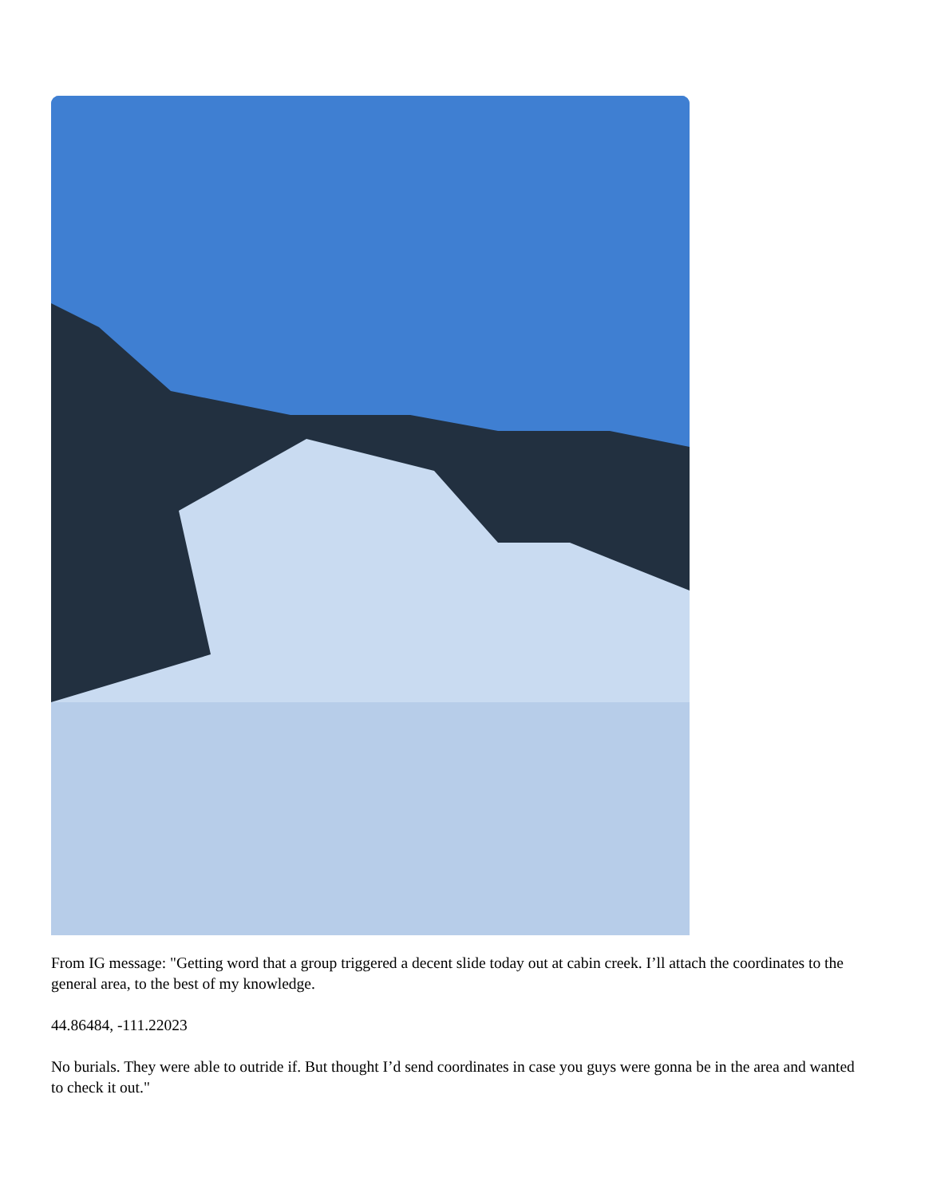From IG message: "Getting word that a group triggered a decent slide today out at cabin creek. I’ll attach the coordinates to the general area, to the best of my knowledge.
44.86484, -111.22023
No burials. They were able to outride if. But thought I’d send coordinates in case you guys were gonna be in the area and wanted to check it out."